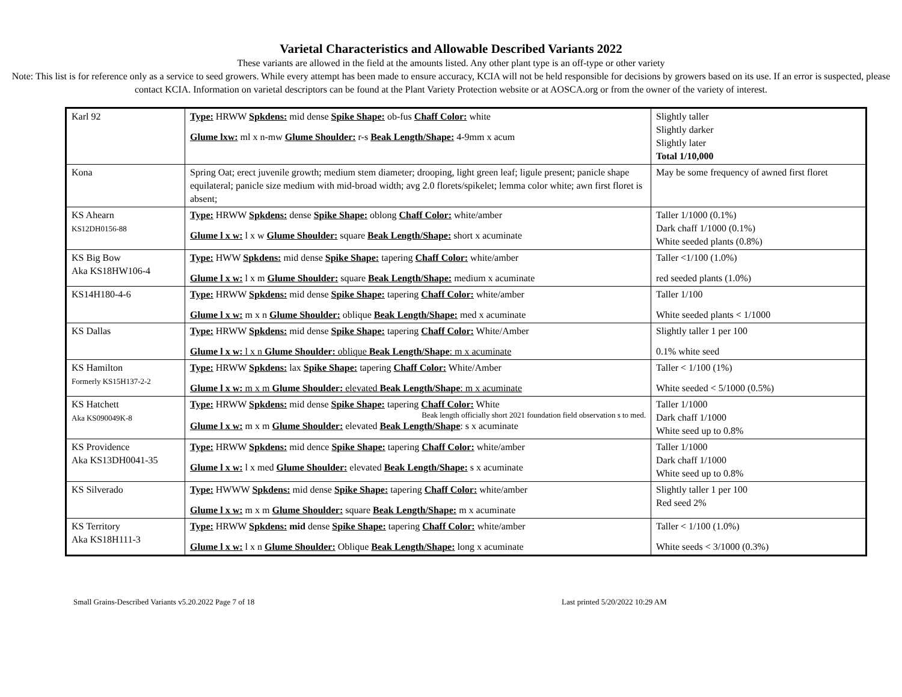Varietal Characteristics and Allowable Described Variants 2022
These variants are allowed in the field at the amounts listed. Any other plant type is an off-type or other variety
Note: This list is for reference only as a service to seed growers. While every attempt has been made to ensure accuracy, KCIA will not be held responsible for decisions by growers based on its use. If an error is suspected, please contact KCIA. Information on varietal descriptors can be found at the Plant Variety Protection website or at AOSCA.org or from the owner of the variety of interest.
| Karl 92 | Type: HRWW Spkdens: mid dense Spike Shape: ob-fus Chaff Color: white Glume lxw: ml x n-mw Glume Shoulder: r-s Beak Length/Shape: 4-9mm x acum | Slightly taller Slightly darker Slightly later Total 1/10,000 |
| Kona | Spring Oat; erect juvenile growth; medium stem diameter; drooping, light green leaf; ligule present; panicle shape equilateral; panicle size medium with mid-broad width; avg 2.0 florets/spikelet; lemma color white; awn first floret is absent; | May be some frequency of awned first floret |
| KS Ahearn KS12DH0156-88 | Type: HRWW Spkdens: dense Spike Shape: oblong Chaff Color: white/amber Glume l x w: l x w Glume Shoulder: square Beak Length/Shape: short x acuminate | Taller 1/1000 (0.1%) Dark chaff 1/1000 (0.1%) White seeded plants (0.8%) |
| KS Big Bow Aka KS18HW106-4 | Type: HWW Spkdens: mid dense Spike Shape: tapering Chaff Color: white/amber Glume l x w: l x m Glume Shoulder: square Beak Length/Shape: medium x acuminate | Taller <1/100 (1.0%) red seeded plants (1.0%) |
| KS14H180-4-6 | Type: HRWW Spkdens: mid dense Spike Shape: tapering Chaff Color: white/amber Glume l x w: m x n Glume Shoulder: oblique Beak Length/Shape: med x acuminate | Taller 1/100 White seeded plants < 1/1000 |
| KS Dallas | Type: HRWW Spkdens: mid dense Spike Shape: tapering Chaff Color: White/Amber Glume l x w: l x n Glume Shoulder: oblique Beak Length/Shape : m x acuminate | Slightly taller 1 per 100 0.1% white seed |
| KS Hamilton Formerly KS15H137-2-2 | Type: HRWW Spkdens: lax Spike Shape: tapering Chaff Color: White/Amber Glume l x w: m x m Glume Shoulder: elevated Beak Length/Shape : m x acuminate | Taller < 1/100 (1%) White seeded < 5/1000 (0.5%) |
| KS Hatchett Aka KS090049K-8 | Type: HRWW Spkdens: mid dense Spike Shape: tapering Chaff Color: White Beak length officially short 2021 foundation field observation s to med. Glume l x w: m x m Glume Shoulder: elevated Beak Length/Shape : s x acuminate | Taller 1/1000 Dark chaff 1/1000 White seed up to 0.8% |
| KS Providence Aka KS13DH0041-35 | Type: HRWW Spkdens: mid dence Spike Shape: tapering Chaff Color: white/amber Glume l x w: l x med Glume Shoulder: elevated Beak Length/Shape: s x acuminate | Taller 1/1000 Dark chaff 1/1000 White seed up to 0.8% |
| KS Silverado | Type: HWWW Spkdens: mid dense Spike Shape: tapering Chaff Color: white/amber Glume l x w: m x m Glume Shoulder: square Beak Length/Shape: m x acuminate | Slightly taller 1 per 100 Red seed 2% |
| KS Territory Aka KS18H111-3 | Type: HRWW Spkdens: mid dense Spike Shape: tapering Chaff Color: white/amber Glume l x w: l x n Glume Shoulder: Oblique Beak Length/Shape: long x acuminate | Taller < 1/100 (1.0%) White seeds < 3/1000 (0.3%) |
Small Grains-Described Variants v5.20.2022 Page 7 of 18 Last printed 5/20/2022 10:29 AM